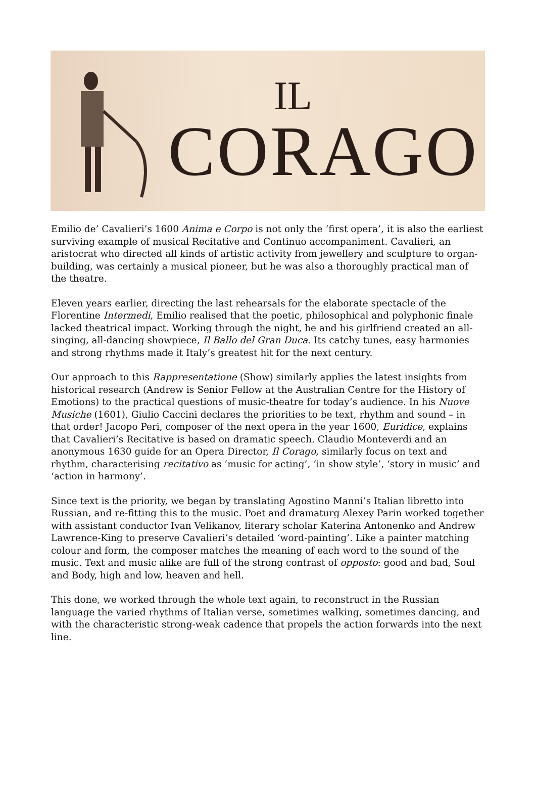IL
CORAGO
Emilio de’ Cavalieri’s 1600 Anima e Corpo is not only the ‘first opera’, it is also the earliest surviving example of musical Recitative and Continuo accompaniment. Cavalieri, an aristocrat who directed all kinds of artistic activity from jewellery and sculpture to organ-building, was certainly a musical pioneer, but he was also a thoroughly practical man of the theatre.
Eleven years earlier, directing the last rehearsals for the elaborate spectacle of the Florentine Intermedi, Emilio realised that the poetic, philosophical and polyphonic finale lacked theatrical impact. Working through the night, he and his girlfriend created an all-singing, all-dancing showpiece, Il Ballo del Gran Duca. Its catchy tunes, easy harmonies and strong rhythms made it Italy’s greatest hit for the next century.
Our approach to this Rappresentatione (Show) similarly applies the latest insights from historical research (Andrew is Senior Fellow at the Australian Centre for the History of Emotions) to the practical questions of music-theatre for today’s audience. In his Nuove Musiche (1601), Giulio Caccini declares the priorities to be text, rhythm and sound – in that order! Jacopo Peri, composer of the next opera in the year 1600, Euridice, explains that Cavalieri’s Recitative is based on dramatic speech. Claudio Monteverdi and an anonymous 1630 guide for an Opera Director, Il Corago, similarly focus on text and rhythm, characterising recitativo as ‘music for acting’, ‘in show style’, ‘story in music’ and ‘action in harmony’.
Since text is the priority, we began by translating Agostino Manni’s Italian libretto into Russian, and re-fitting this to the music. Poet and dramaturg Alexey Parin worked together with assistant conductor Ivan Velikanov, literary scholar Katerina Antonenko and Andrew Lawrence-King to preserve Cavalieri’s detailed ‘word-painting’. Like a painter matching colour and form, the composer matches the meaning of each word to the sound of the music. Text and music alike are full of the strong contrast of opposto: good and bad, Soul and Body, high and low, heaven and hell.
This done, we worked through the whole text again, to reconstruct in the Russian language the varied rhythms of Italian verse, sometimes walking, sometimes dancing, and with the characteristic strong-weak cadence that propels the action forwards into the next line.